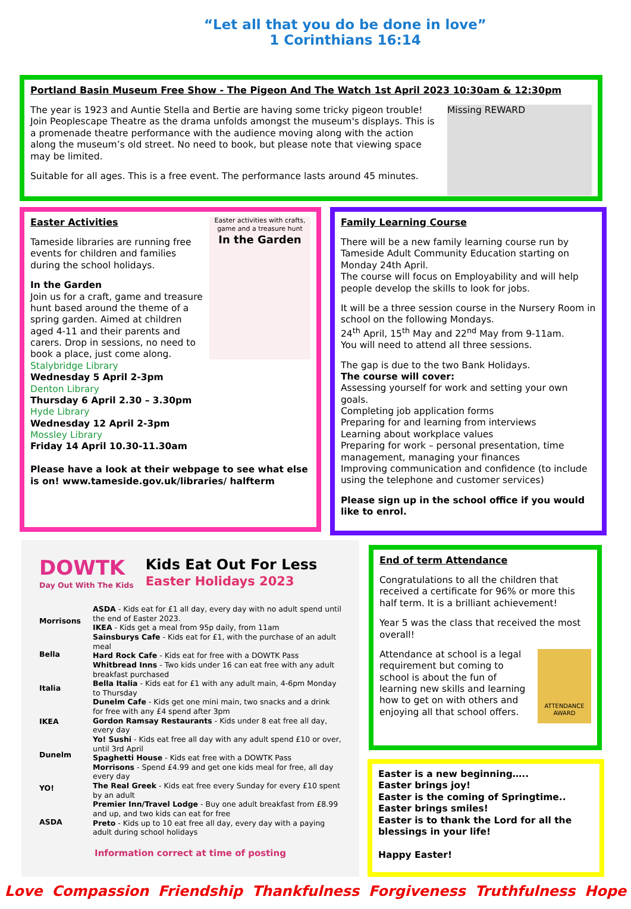“Let all that you do be done in love”
1 Corinthians 16:14
Portland Basin Museum Free Show - The Pigeon And The Watch 1st April 2023 10:30am & 12:30pm
Missing REWARD
The year is 1923 and Auntie Stella and Bertie are having some tricky pigeon trouble! Join Peoplescape Theatre as the drama unfolds amongst the museum's displays. This is a promenade theatre performance with the audience moving along with the action along the museum’s old street. No need to book, but please note that viewing space may be limited.
Suitable for all ages. This is a free event. The performance lasts around 45 minutes.
Easter activities with crafts, game and a treasure hunt
In the Garden
Easter Activities
Tameside libraries are running free events for children and families during the school holidays.
In the Garden
Join us for a craft, game and treasure hunt based around the theme of a spring garden. Aimed at children aged 4-11 and their parents and carers. Drop in sessions, no need to book a place, just come along.
Stalybridge Library
Wednesday 5 April 2-3pm
Denton Library
Thursday 6 April 2.30 – 3.30pm
Hyde Library
Wednesday 12 April 2-3pm
Mossley Library
Friday 14 April 10.30-11.30am
Please have a look at their webpage to see what else is on! www.tameside.gov.uk/libraries/ halfterm
Family Learning Course
There will be a new family learning course run by Tameside Adult Community Education starting on Monday 24th April.
The course will focus on Employability and will help people develop the skills to look for jobs.
It will be a three session course in the Nursery Room in school on the following Mondays.
24<sup>th</sup> April, 15<sup>th</sup> May and 22<sup>nd</sup> May from 9-11am.
You will need to attend all three sessions.
The gap is due to the two Bank Holidays.
The course will cover:
Assessing yourself for work and setting your own goals.
Completing job application forms
Preparing for and learning from interviews
Learning about workplace values
Preparing for work – personal presentation, time management, managing your finances
Improving communication and confidence (to include using the telephone and customer services)
Please sign up in the school office if you would like to enrol.
DOWTK
Day Out With The Kids
Kids Eat Out For Less
Easter Holidays 2023
Morrisons
Bella Italia
IKEA
Dunelm
YO!
ASDA
ASDA - Kids eat for £1 all day, every day with no adult spend until the end of Easter 2023.
IKEA - Kids get a meal from 95p daily, from 11am
Sainsburys Cafe - Kids eat for £1, with the purchase of an adult meal
Hard Rock Cafe - Kids eat for free with a DOWTK Pass
Whitbread Inns - Two kids under 16 can eat free with any adult breakfast purchased
Bella Italia - Kids eat for £1 with any adult main, 4-6pm Monday to Thursday
Dunelm Cafe - Kids get one mini main, two snacks and a drink for free with any £4 spend after 3pm
Gordon Ramsay Restaurants - Kids under 8 eat free all day, every day
Yo! Sushi - Kids eat free all day with any adult spend £10 or over, until 3rd April
Spaghetti House - Kids eat free with a DOWTK Pass
Morrisons - Spend £4.99 and get one kids meal for free, all day every day
The Real Greek - Kids eat free every Sunday for every £10 spent by an adult
Premier Inn/Travel Lodge - Buy one adult breakfast from £8.99 and up, and two kids can eat for free
Preto - Kids up to 10 eat free all day, every day with a paying adult during school holidays
Information correct at time of posting
End of term Attendance
Congratulations to all the children that received a certificate for 96% or more this half term. It is a brilliant achievement!
Year 5 was the class that received the most overall!
ATTENDANCE AWARD
Attendance at school is a legal requirement but coming to school is about the fun of learning new skills and learning how to get on with others and enjoying all that school offers.
Easter is a new beginning…..
Easter brings joy!
Easter is the coming of Springtime..
Easter brings smiles!
Easter is to thank the Lord for all the blessings in your life!
Happy Easter!
Love Compassion Friendship Thankfulness Forgiveness Truthfulness Hope